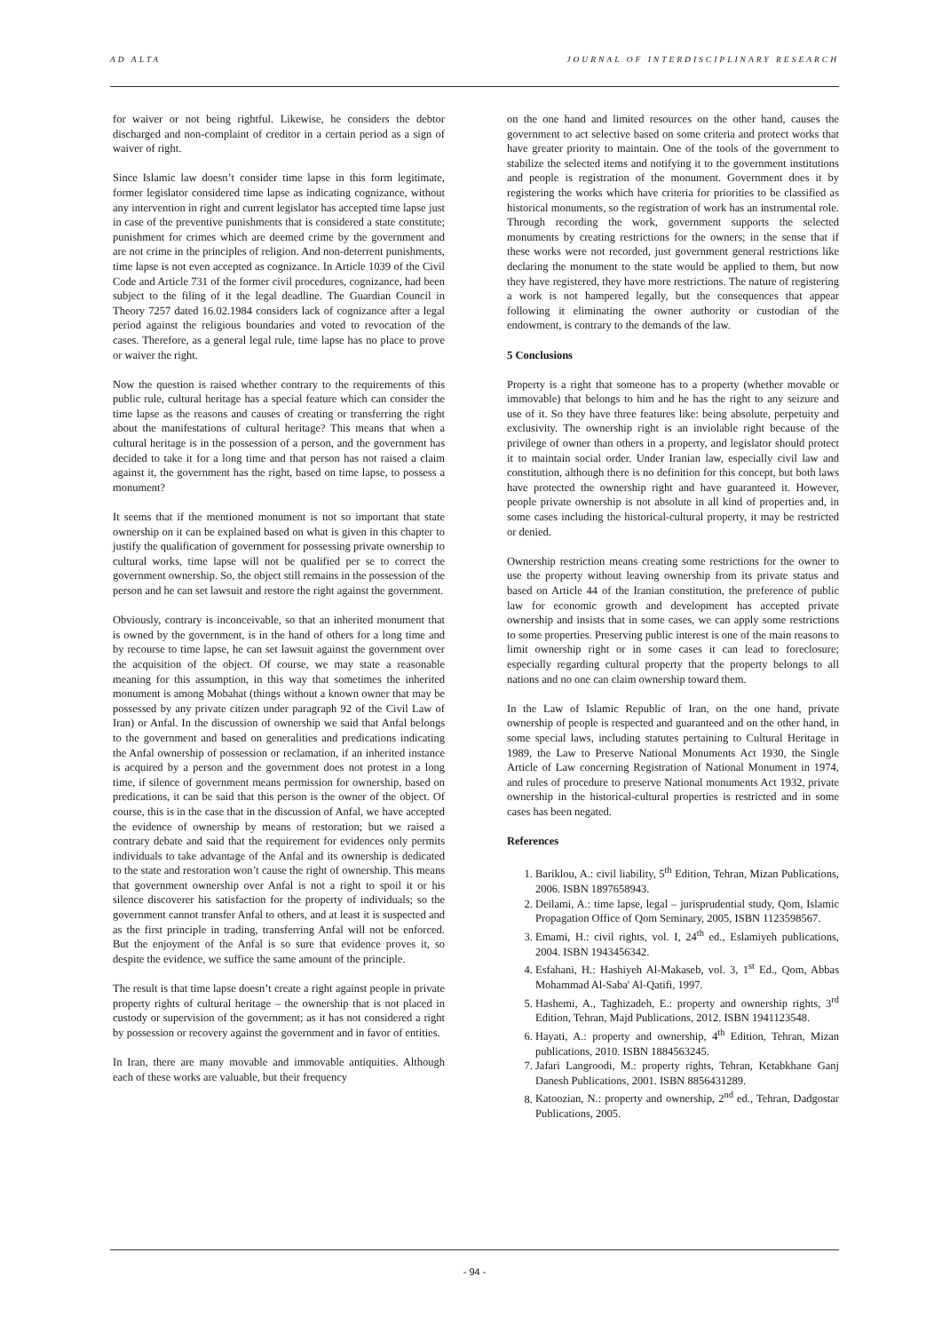AD ALTA JOURNAL OF INTERDISCIPLINARY RESEARCH
for waiver or not being rightful. Likewise, he considers the debtor discharged and non-complaint of creditor in a certain period as a sign of waiver of right.
Since Islamic law doesn’t consider time lapse in this form legitimate, former legislator considered time lapse as indicating cognizance, without any intervention in right and current legislator has accepted time lapse just in case of the preventive punishments that is considered a state constitute; punishment for crimes which are deemed crime by the government and are not crime in the principles of religion. And non-deterrent punishments, time lapse is not even accepted as cognizance. In Article 1039 of the Civil Code and Article 731 of the former civil procedures, cognizance, had been subject to the filing of it the legal deadline. The Guardian Council in Theory 7257 dated 16.02.1984 considers lack of cognizance after a legal period against the religious boundaries and voted to revocation of the cases. Therefore, as a general legal rule, time lapse has no place to prove or waiver the right.
Now the question is raised whether contrary to the requirements of this public rule, cultural heritage has a special feature which can consider the time lapse as the reasons and causes of creating or transferring the right about the manifestations of cultural heritage? This means that when a cultural heritage is in the possession of a person, and the government has decided to take it for a long time and that person has not raised a claim against it, the government has the right, based on time lapse, to possess a monument?
It seems that if the mentioned monument is not so important that state ownership on it can be explained based on what is given in this chapter to justify the qualification of government for possessing private ownership to cultural works, time lapse will not be qualified per se to correct the government ownership. So, the object still remains in the possession of the person and he can set lawsuit and restore the right against the government.
Obviously, contrary is inconceivable, so that an inherited monument that is owned by the government, is in the hand of others for a long time and by recourse to time lapse, he can set lawsuit against the government over the acquisition of the object. Of course, we may state a reasonable meaning for this assumption, in this way that sometimes the inherited monument is among Mobahat (things without a known owner that may be possessed by any private citizen under paragraph 92 of the Civil Law of Iran) or Anfal. In the discussion of ownership we said that Anfal belongs to the government and based on generalities and predications indicating the Anfal ownership of possession or reclamation, if an inherited instance is acquired by a person and the government does not protest in a long time, if silence of government means permission for ownership, based on predications, it can be said that this person is the owner of the object. Of course, this is in the case that in the discussion of Anfal, we have accepted the evidence of ownership by means of restoration; but we raised a contrary debate and said that the requirement for evidences only permits individuals to take advantage of the Anfal and its ownership is dedicated to the state and restoration won’t cause the right of ownership. This means that government ownership over Anfal is not a right to spoil it or his silence discoverer his satisfaction for the property of individuals; so the government cannot transfer Anfal to others, and at least it is suspected and as the first principle in trading, transferring Anfal will not be enforced. But the enjoyment of the Anfal is so sure that evidence proves it, so despite the evidence, we suffice the same amount of the principle.
The result is that time lapse doesn’t create a right against people in private property rights of cultural heritage – the ownership that is not placed in custody or supervision of the government; as it has not considered a right by possession or recovery against the government and in favor of entities.
In Iran, there are many movable and immovable antiquities. Although each of these works are valuable, but their frequency
on the one hand and limited resources on the other hand, causes the government to act selective based on some criteria and protect works that have greater priority to maintain. One of the tools of the government to stabilize the selected items and notifying it to the government institutions and people is registration of the monument. Government does it by registering the works which have criteria for priorities to be classified as historical monuments, so the registration of work has an instrumental role. Through recording the work, government supports the selected monuments by creating restrictions for the owners; in the sense that if these works were not recorded, just government general restrictions like declaring the monument to the state would be applied to them, but now they have registered, they have more restrictions. The nature of registering a work is not hampered legally, but the consequences that appear following it eliminating the owner authority or custodian of the endowment, is contrary to the demands of the law.
5 Conclusions
Property is a right that someone has to a property (whether movable or immovable) that belongs to him and he has the right to any seizure and use of it. So they have three features like: being absolute, perpetuity and exclusivity. The ownership right is an inviolable right because of the privilege of owner than others in a property, and legislator should protect it to maintain social order. Under Iranian law, especially civil law and constitution, although there is no definition for this concept, but both laws have protected the ownership right and have guaranteed it. However, people private ownership is not absolute in all kind of properties and, in some cases including the historical-cultural property, it may be restricted or denied.
Ownership restriction means creating some restrictions for the owner to use the property without leaving ownership from its private status and based on Article 44 of the Iranian constitution, the preference of public law for economic growth and development has accepted private ownership and insists that in some cases, we can apply some restrictions to some properties. Preserving public interest is one of the main reasons to limit ownership right or in some cases it can lead to foreclosure; especially regarding cultural property that the property belongs to all nations and no one can claim ownership toward them.
In the Law of Islamic Republic of Iran, on the one hand, private ownership of people is respected and guaranteed and on the other hand, in some special laws, including statutes pertaining to Cultural Heritage in 1989, the Law to Preserve National Monuments Act 1930, the Single Article of Law concerning Registration of National Monument in 1974, and rules of procedure to preserve National monuments Act 1932, private ownership in the historical-cultural properties is restricted and in some cases has been negated.
References
1. Bariklou, A.: civil liability, 5<sup>th</sup> Edition, Tehran, Mizan Publications, 2006. ISBN 1897658943.
2. Deilami, A.: time lapse, legal – jurisprudential study, Qom, Islamic Propagation Office of Qom Seminary, 2005, ISBN 1123598567.
3. Emami, H.: civil rights, vol. I, 24<sup>th</sup> ed., Eslamiyeh publications, 2004. ISBN 1943456342.
4. Esfahani, H.: Hashiyeh Al-Makaseb, vol. 3, 1<sup>st</sup> Ed., Qom, Abbas Mohammad Al-Saba' Al-Qatifi, 1997.
5. Hashemi, A., Taghizadeh, E.: property and ownership rights, 3<sup>rd</sup> Edition, Tehran, Majd Publications, 2012. ISBN 1941123548.
6. Hayati, A.: property and ownership, 4<sup>th</sup> Edition, Tehran, Mizan publications, 2010. ISBN 1884563245.
7. Jafari Langroodi, M.: property rights, Tehran, Ketabkhane Ganj Danesh Publications, 2001. ISBN 8856431289.
8. Katoozian, N.: property and ownership, 2<sup>nd</sup> ed., Tehran, Dadgostar Publications, 2005.
- 94 -